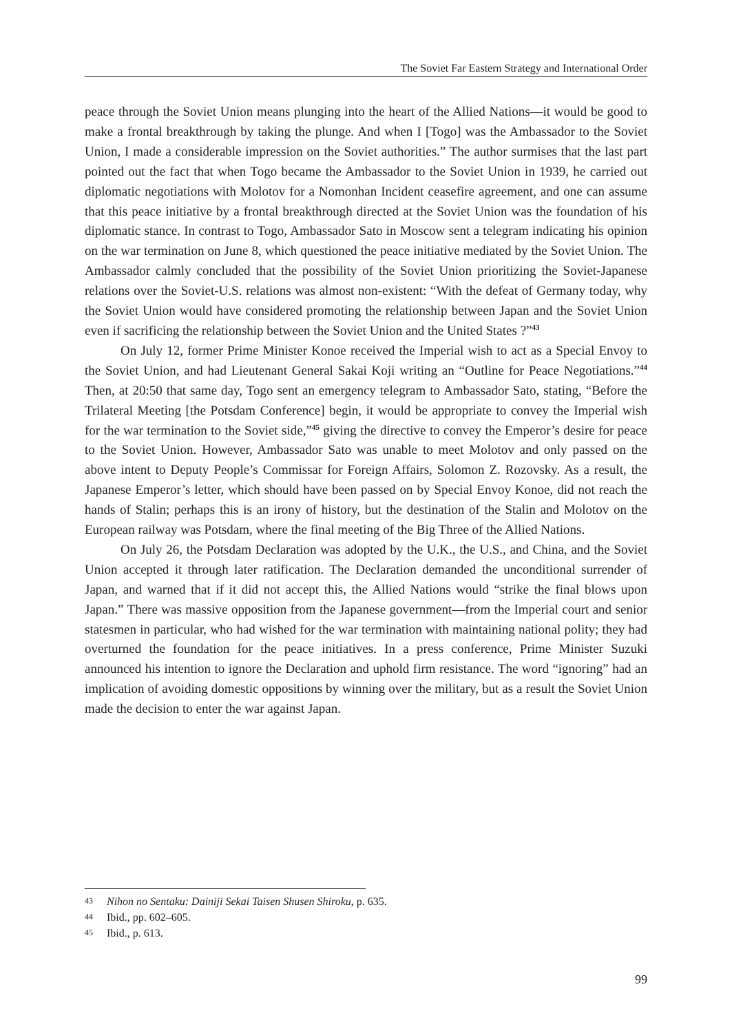The Soviet Far Eastern Strategy and International Order
peace through the Soviet Union means plunging into the heart of the Allied Nations—it would be good to make a frontal breakthrough by taking the plunge. And when I [Togo] was the Ambassador to the Soviet Union, I made a considerable impression on the Soviet authorities.” The author surmises that the last part pointed out the fact that when Togo became the Ambassador to the Soviet Union in 1939, he carried out diplomatic negotiations with Molotov for a Nomonhan Incident ceasefire agreement, and one can assume that this peace initiative by a frontal breakthrough directed at the Soviet Union was the foundation of his diplomatic stance. In contrast to Togo, Ambassador Sato in Moscow sent a telegram indicating his opinion on the war termination on June 8, which questioned the peace initiative mediated by the Soviet Union. The Ambassador calmly concluded that the possibility of the Soviet Union prioritizing the Soviet-Japanese relations over the Soviet-U.S. relations was almost non-existent: “With the defeat of Germany today, why the Soviet Union would have considered promoting the relationship between Japan and the Soviet Union even if sacrificing the relationship between the Soviet Union and the United States ?”<sup>43</sup>
On July 12, former Prime Minister Konoe received the Imperial wish to act as a Special Envoy to the Soviet Union, and had Lieutenant General Sakai Koji writing an “Outline for Peace Negotiations.”<sup>44</sup> Then, at 20:50 that same day, Togo sent an emergency telegram to Ambassador Sato, stating, “Before the Trilateral Meeting [the Potsdam Conference] begin, it would be appropriate to convey the Imperial wish for the war termination to the Soviet side,”<sup>45</sup> giving the directive to convey the Emperor’s desire for peace to the Soviet Union. However, Ambassador Sato was unable to meet Molotov and only passed on the above intent to Deputy People’s Commissar for Foreign Affairs, Solomon Z. Rozovsky. As a result, the Japanese Emperor’s letter, which should have been passed on by Special Envoy Konoe, did not reach the hands of Stalin; perhaps this is an irony of history, but the destination of the Stalin and Molotov on the European railway was Potsdam, where the final meeting of the Big Three of the Allied Nations.
On July 26, the Potsdam Declaration was adopted by the U.K., the U.S., and China, and the Soviet Union accepted it through later ratification. The Declaration demanded the unconditional surrender of Japan, and warned that if it did not accept this, the Allied Nations would “strike the final blows upon Japan.” There was massive opposition from the Japanese government—from the Imperial court and senior statesmen in particular, who had wished for the war termination with maintaining national polity; they had overturned the foundation for the peace initiatives. In a press conference, Prime Minister Suzuki announced his intention to ignore the Declaration and uphold firm resistance. The word “ignoring” had an implication of avoiding domestic oppositions by winning over the military, but as a result the Soviet Union made the decision to enter the war against Japan.
43 Nihon no Sentaku: Dainiji Sekai Taisen Shusen Shiroku, p. 635.
44 Ibid., pp. 602–605.
45 Ibid., p. 613.
99